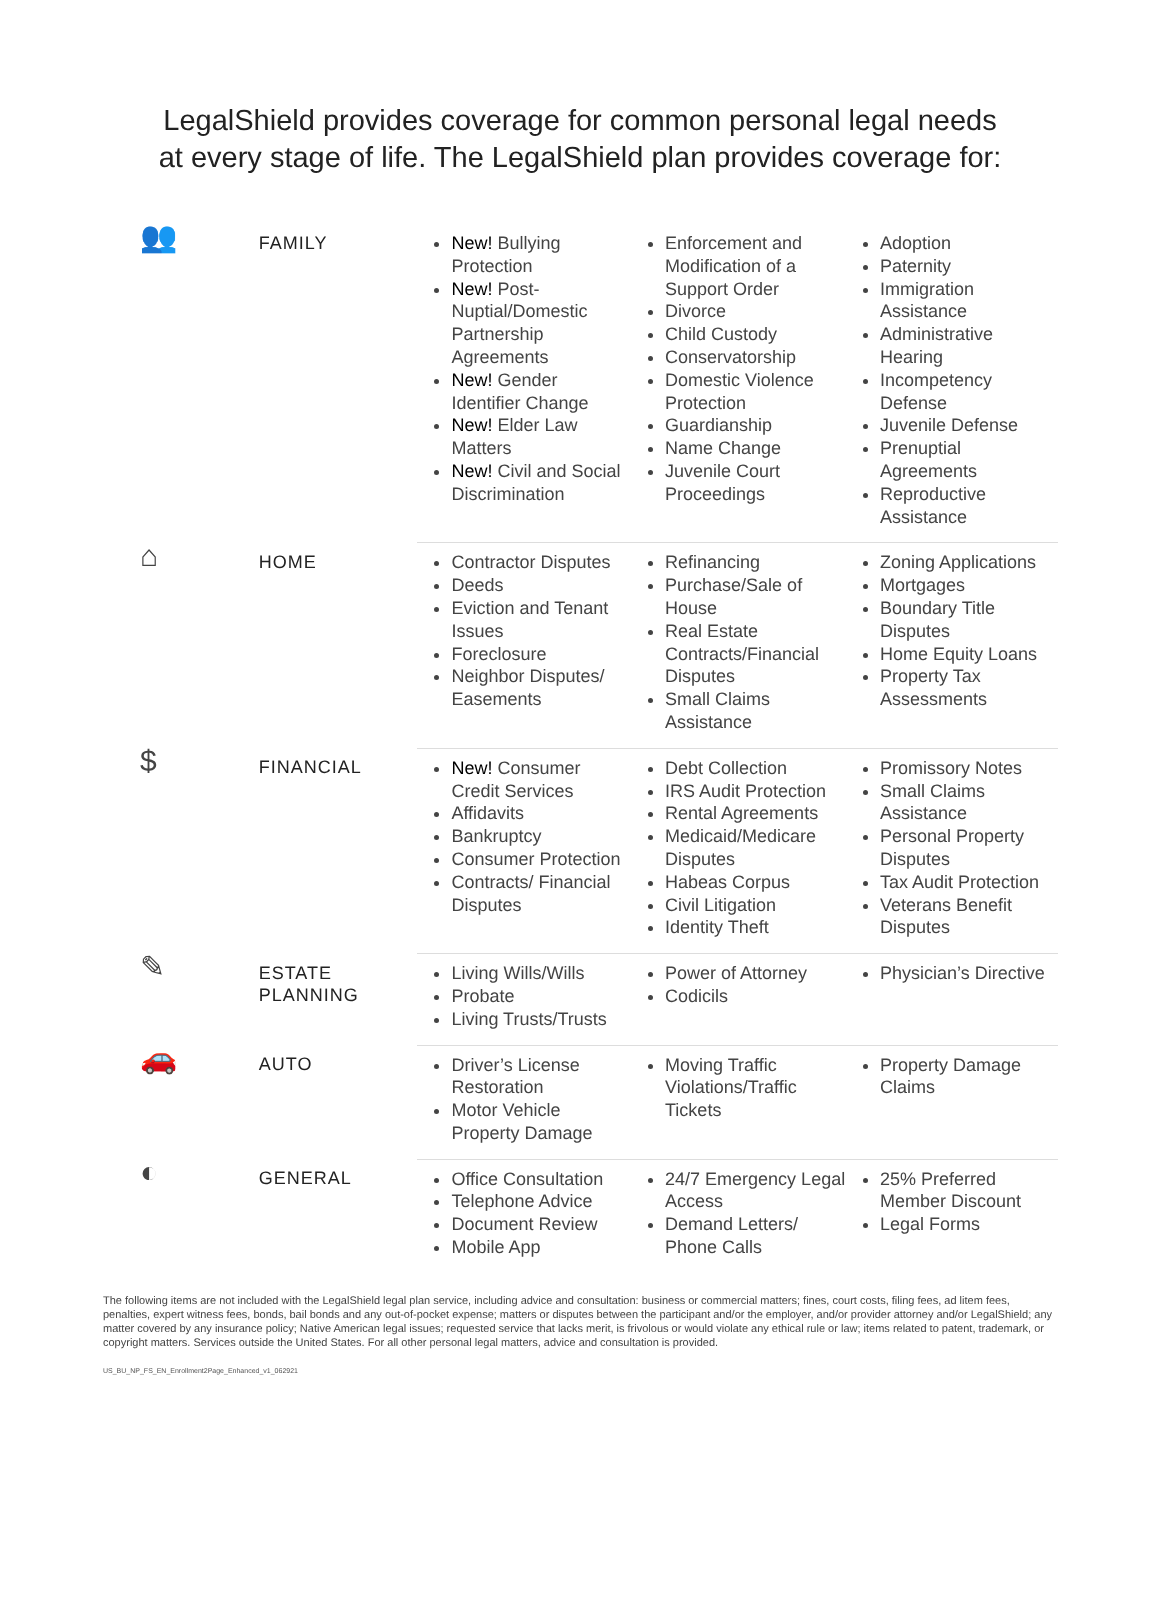LegalShield provides coverage for common personal legal needs
at every stage of life. The LegalShield plan provides coverage for:
| 👥 | FAMILY | New! Bullying Protection New! Post-Nuptial/Domestic Partnership Agreements New! Gender Identifier Change New! Elder Law Matters New! Civil and Social Discrimination | Enforcement and Modification of a Support Order Divorce Child Custody Conservatorship Domestic Violence Protection Guardianship Name Change Juvenile Court Proceedings | Adoption Paternity Immigration Assistance Administrative Hearing Incompetency Defense Juvenile Defense Prenuptial Agreements Reproductive Assistance |
| ⌂ | HOME | Contractor Disputes Deeds Eviction and Tenant Issues Foreclosure Neighbor Disputes/ Easements | Refinancing Purchase/Sale of House Real Estate Contracts/Financial Disputes Small Claims Assistance | Zoning Applications Mortgages Boundary Title Disputes Home Equity Loans Property Tax Assessments |
| $ | FINANCIAL | New! Consumer Credit Services Affidavits Bankruptcy Consumer Protection Contracts/ Financial Disputes | Debt Collection IRS Audit Protection Rental Agreements Medicaid/Medicare Disputes Habeas Corpus Civil Litigation Identity Theft | Promissory Notes Small Claims Assistance Personal Property Disputes Tax Audit Protection Veterans Benefit Disputes |
| ✎ | ESTATE PLANNING | Living Wills/Wills Probate Living Trusts/Trusts | Power of Attorney Codicils | Physician’s Directive |
| 🚗 | AUTO | Driver’s License Restoration Motor Vehicle Property Damage | Moving Traffic Violations/Traffic Tickets | Property Damage Claims |
| ◐ | GENERAL | Office Consultation Telephone Advice Document Review Mobile App | 24/7 Emergency Legal Access Demand Letters/ Phone Calls | 25% Preferred Member Discount Legal Forms |
The following items are not included with the LegalShield legal plan service, including advice and consultation: business or commercial matters; fines, court costs, filing fees, ad litem fees, penalties, expert witness fees, bonds, bail bonds and any out-of-pocket expense; matters or disputes between the participant and/or the employer, and/or provider attorney and/or LegalShield; any matter covered by any insurance policy; Native American legal issues; requested service that lacks merit, is frivolous or would violate any ethical rule or law; items related to patent, trademark, or copyright matters. Services outside the United States. For all other personal legal matters, advice and consultation is provided.
US_BU_NP_FS_EN_Enrollment2Page_Enhanced_v1_062921